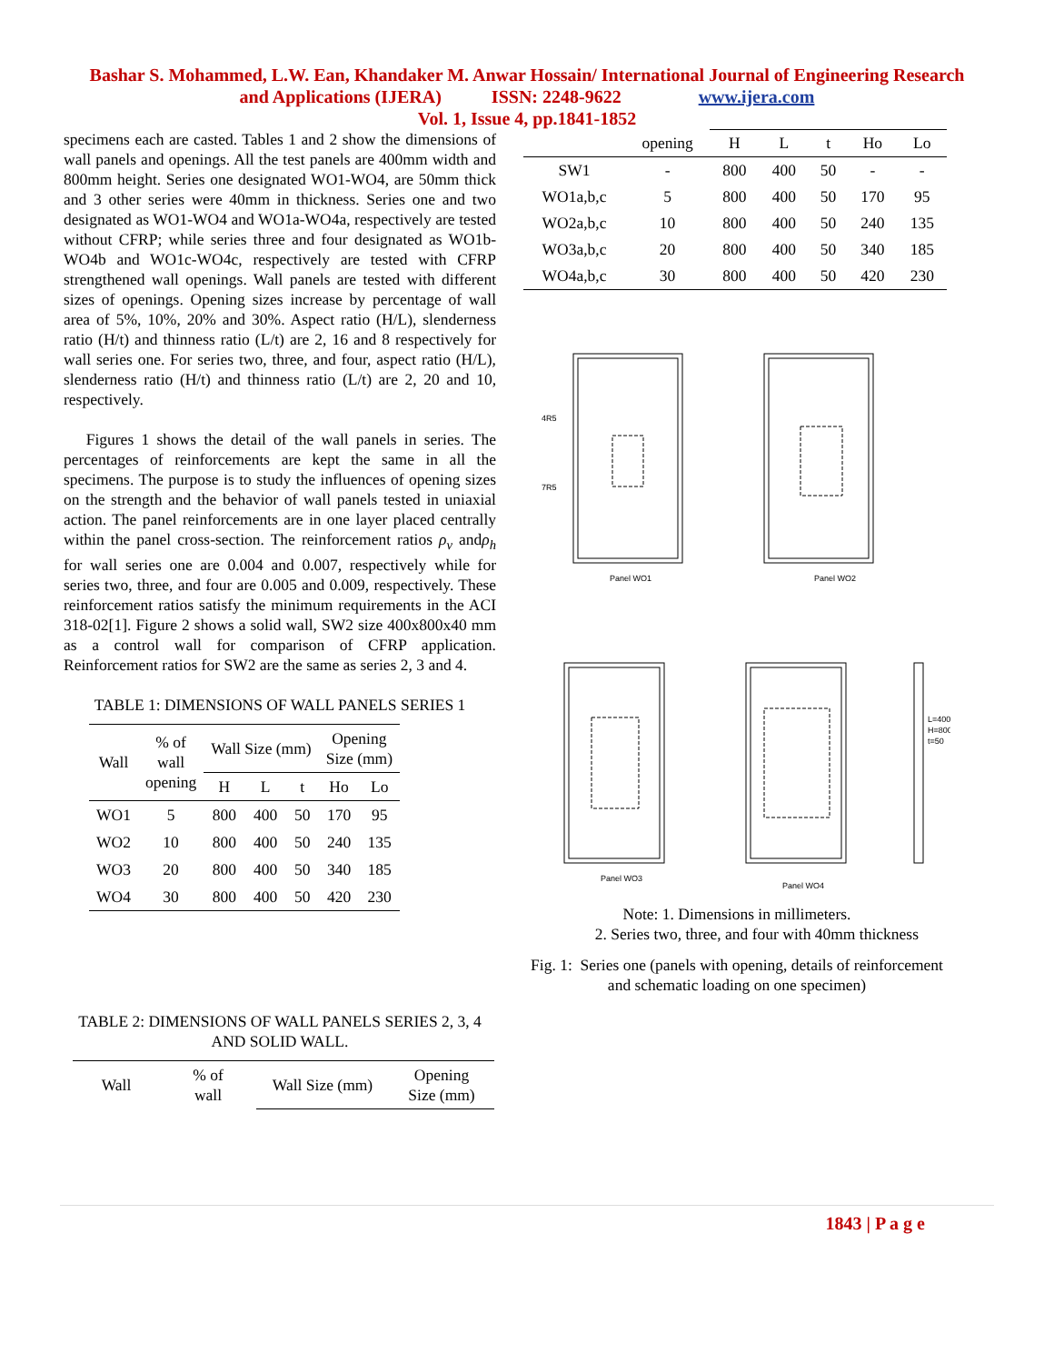Bashar S. Mohammed, L.W. Ean, Khandaker M. Anwar Hossain/ International Journal of Engineering Research
and Applications (IJERA) ISSN: 2248-9622 www.ijera.com
Vol. 1, Issue 4, pp.1841-1852
specimens each are casted. Tables 1 and 2 show the dimensions of wall panels and openings. All the test panels are 400mm width and 800mm height. Series one designated WO1-WO4, are 50mm thick and 3 other series were 40mm in thickness. Series one and two designated as WO1-WO4 and WO1a-WO4a, respectively are tested without CFRP; while series three and four designated as WO1b-WO4b and WO1c-WO4c, respectively are tested with CFRP strengthened wall openings. Wall panels are tested with different sizes of openings. Opening sizes increase by percentage of wall area of 5%, 10%, 20% and 30%. Aspect ratio (H/L), slenderness ratio (H/t) and thinness ratio (L/t) are 2, 16 and 8 respectively for wall series one. For series two, three, and four, aspect ratio (H/L), slenderness ratio (H/t) and thinness ratio (L/t) are 2, 20 and 10, respectively.
Figures 1 shows the detail of the wall panels in series. The percentages of reinforcements are kept the same in all the specimens. The purpose is to study the influences of opening sizes on the strength and the behavior of wall panels tested in uniaxial action. The panel reinforcements are in one layer placed centrally within the panel cross-section. The reinforcement ratios ρ<sub>v</sub> andρ<sub>h</sub> for wall series one are 0.004 and 0.007, respectively while for series two, three, and four are 0.005 and 0.009, respectively. These reinforcement ratios satisfy the minimum requirements in the ACI 318-02[1]. Figure 2 shows a solid wall, SW2 size 400x800x40 mm as a control wall for comparison of CFRP application. Reinforcement ratios for SW2 are the same as series 2, 3 and 4.
TABLE 1: DIMENSIONS OF WALL PANELS SERIES 1
| Wall | % of wall opening | Wall Size (mm) | | | Opening Size (mm) | |
| --- | --- | --- | --- | --- | --- | --- |
| | | H | L | t | Ho | Lo |
| WO1 | 5 | 800 | 400 | 50 | 170 | 95 |
| WO2 | 10 | 800 | 400 | 50 | 240 | 135 |
| WO3 | 20 | 800 | 400 | 50 | 340 | 185 |
| WO4 | 30 | 800 | 400 | 50 | 420 | 230 |
TABLE 2: DIMENSIONS OF WALL PANELS SERIES 2, 3, 4 AND SOLID WALL.
| Wall | % of wall | Wall Size (mm) | Opening Size (mm) |
| --- | --- | --- | --- |
| | opening | H | L | t | Ho | Lo |
| --- | --- | --- | --- | --- | --- | --- |
| SW1 | - | 800 | 400 | 50 | - | - |
| WO1a,b,c | 5 | 800 | 400 | 50 | 170 | 95 |
| WO2a,b,c | 10 | 800 | 400 | 50 | 240 | 135 |
| WO3a,b,c | 20 | 800 | 400 | 50 | 340 | 185 |
| WO4a,b,c | 30 | 800 | 400 | 50 | 420 | 230 |
Panel WO1
Panel WO2
Panel WO3
Panel WO4
4R5
7R5
L=400
H=800
t=50
Note: 1. Dimensions in millimeters.
2. Series two, three, and four with 40mm thickness
Fig. 1: Series one (panels with opening, details of reinforcement and schematic loading on one specimen)
1843 | P a g e